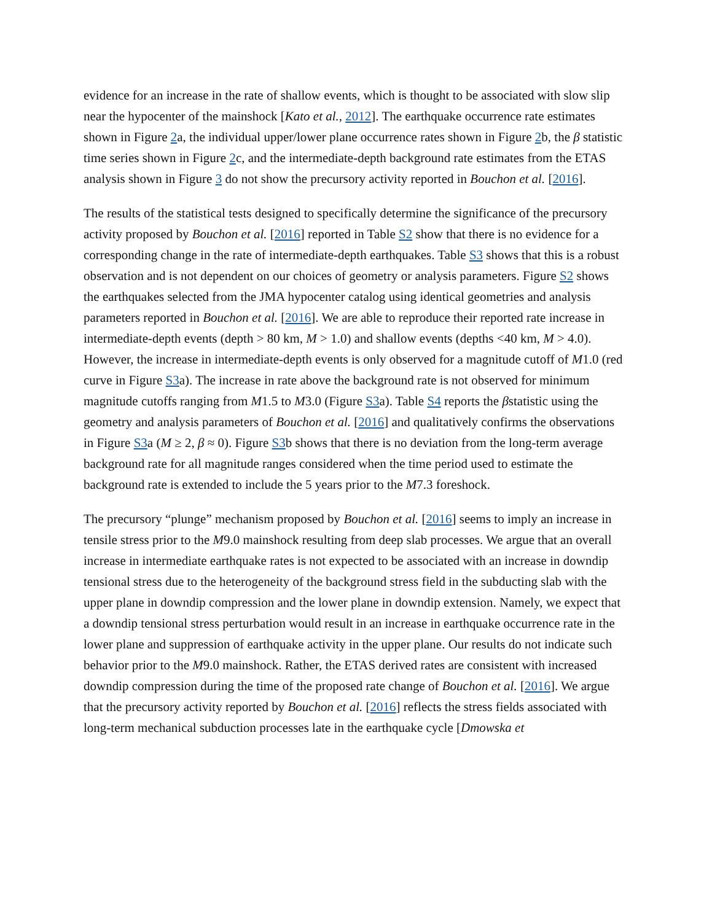evidence for an increase in the rate of shallow events, which is thought to be associated with slow slip near the hypocenter of the mainshock [Kato et al., 2012]. The earthquake occurrence rate estimates shown in Figure 2a, the individual upper/lower plane occurrence rates shown in Figure 2b, the β statistic time series shown in Figure 2c, and the intermediate-depth background rate estimates from the ETAS analysis shown in Figure 3 do not show the precursory activity reported in Bouchon et al. [2016].
The results of the statistical tests designed to specifically determine the significance of the precursory activity proposed by Bouchon et al. [2016] reported in Table S2 show that there is no evidence for a corresponding change in the rate of intermediate-depth earthquakes. Table S3 shows that this is a robust observation and is not dependent on our choices of geometry or analysis parameters. Figure S2 shows the earthquakes selected from the JMA hypocenter catalog using identical geometries and analysis parameters reported in Bouchon et al. [2016]. We are able to reproduce their reported rate increase in intermediate-depth events (depth > 80 km, M > 1.0) and shallow events (depths <40 km, M > 4.0). However, the increase in intermediate-depth events is only observed for a magnitude cutoff of M1.0 (red curve in Figure S3a). The increase in rate above the background rate is not observed for minimum magnitude cutoffs ranging from M1.5 to M3.0 (Figure S3a). Table S4 reports the βstatistic using the geometry and analysis parameters of Bouchon et al. [2016] and qualitatively confirms the observations in Figure S3a (M ≥ 2, β ≈ 0). Figure S3b shows that there is no deviation from the long-term average background rate for all magnitude ranges considered when the time period used to estimate the background rate is extended to include the 5 years prior to the M7.3 foreshock.
The precursory “plunge” mechanism proposed by Bouchon et al. [2016] seems to imply an increase in tensile stress prior to the M9.0 mainshock resulting from deep slab processes. We argue that an overall increase in intermediate earthquake rates is not expected to be associated with an increase in downdip tensional stress due to the heterogeneity of the background stress field in the subducting slab with the upper plane in downdip compression and the lower plane in downdip extension. Namely, we expect that a downdip tensional stress perturbation would result in an increase in earthquake occurrence rate in the lower plane and suppression of earthquake activity in the upper plane. Our results do not indicate such behavior prior to the M9.0 mainshock. Rather, the ETAS derived rates are consistent with increased downdip compression during the time of the proposed rate change of Bouchon et al. [2016]. We argue that the precursory activity reported by Bouchon et al. [2016] reflects the stress fields associated with long-term mechanical subduction processes late in the earthquake cycle [Dmowska et